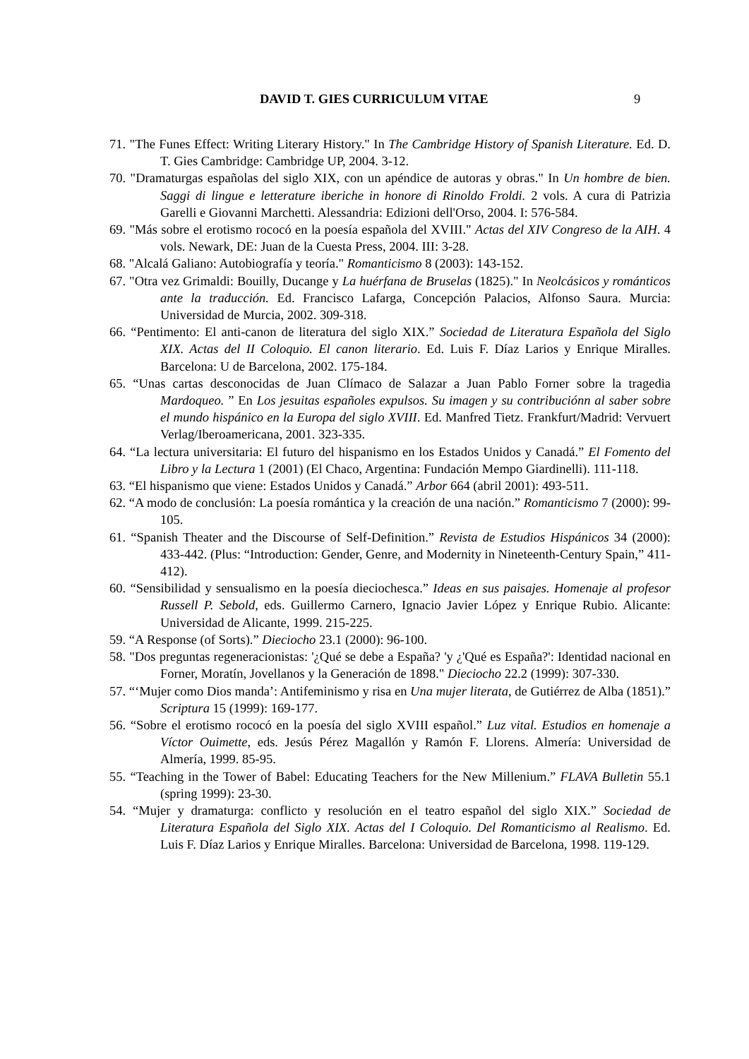DAVID T. GIES CURRICULUM VITAE 9
71. "The Funes Effect: Writing Literary History." In The Cambridge History of Spanish Literature. Ed. D. T. Gies Cambridge: Cambridge UP, 2004. 3-12.
70. "Dramaturgas españolas del siglo XIX, con un apéndice de autoras y obras." In Un hombre de bien. Saggi di lingue e letterature iberiche in honore di Rinoldo Froldi. 2 vols. A cura di Patrizia Garelli e Giovanni Marchetti. Alessandria: Edizioni dell'Orso, 2004. I: 576-584.
69. "Más sobre el erotismo rococó en la poesía española del XVIII." Actas del XIV Congreso de la AIH. 4 vols. Newark, DE: Juan de la Cuesta Press, 2004. III: 3-28.
68. "Alcalá Galiano: Autobiografía y teoría." Romanticismo 8 (2003): 143-152.
67. "Otra vez Grimaldi: Bouilly, Ducange y La huérfana de Bruselas (1825)." In Neolcásicos y románticos ante la traducción. Ed. Francisco Lafarga, Concepción Palacios, Alfonso Saura. Murcia: Universidad de Murcia, 2002. 309-318.
66. “Pentimento: El anti-canon de literatura del siglo XIX.” Sociedad de Literatura Española del Siglo XIX. Actas del II Coloquio. El canon literario. Ed. Luis F. Díaz Larios y Enrique Miralles. Barcelona: U de Barcelona, 2002. 175-184.
65. “Unas cartas desconocidas de Juan Clímaco de Salazar a Juan Pablo Forner sobre la tragedia Mardoqueo. ” En Los jesuitas españoles expulsos. Su imagen y su contribuciónn al saber sobre el mundo hispánico en la Europa del siglo XVIII. Ed. Manfred Tietz. Frankfurt/Madrid: Vervuert Verlag/Iberoamericana, 2001. 323-335.
64. “La lectura universitaria: El futuro del hispanismo en los Estados Unidos y Canadá.” El Fomento del Libro y la Lectura 1 (2001) (El Chaco, Argentina: Fundación Mempo Giardinelli). 111-118.
63. “El hispanismo que viene: Estados Unidos y Canadá.” Arbor 664 (abril 2001): 493-511.
62. “A modo de conclusión: La poesía romántica y la creación de una nación.” Romanticismo 7 (2000): 99-105.
61. “Spanish Theater and the Discourse of Self-Definition.” Revista de Estudios Hispánicos 34 (2000): 433-442. (Plus: “Introduction: Gender, Genre, and Modernity in Nineteenth-Century Spain,” 411-412).
60. “Sensibilidad y sensualismo en la poesía dieciochesca.” Ideas en sus paisajes. Homenaje al profesor Russell P. Sebold, eds. Guillermo Carnero, Ignacio Javier López y Enrique Rubio. Alicante: Universidad de Alicante, 1999. 215-225.
59. “A Response (of Sorts).” Dieciocho 23.1 (2000): 96-100.
58. "Dos preguntas regeneracionistas: '¿Qué se debe a España? 'y ¿'Qué es España?': Identidad nacional en Forner, Moratín, Jovellanos y la Generación de 1898." Dieciocho 22.2 (1999): 307-330.
57. “‘Mujer como Dios manda’: Antifeminismo y risa en Una mujer literata, de Gutiérrez de Alba (1851).” Scriptura 15 (1999): 169-177.
56. “Sobre el erotismo rococó en la poesía del siglo XVIII español.” Luz vital. Estudios en homenaje a Víctor Ouimette, eds. Jesús Pérez Magallón y Ramón F. Llorens. Almería: Universidad de Almería, 1999. 85-95.
55. “Teaching in the Tower of Babel: Educating Teachers for the New Millenium.” FLAVA Bulletin 55.1 (spring 1999): 23-30.
54. “Mujer y dramaturga: conflicto y resolución en el teatro español del siglo XIX.” Sociedad de Literatura Española del Siglo XIX. Actas del I Coloquio. Del Romanticismo al Realismo. Ed. Luis F. Díaz Larios y Enrique Miralles. Barcelona: Universidad de Barcelona, 1998. 119-129.